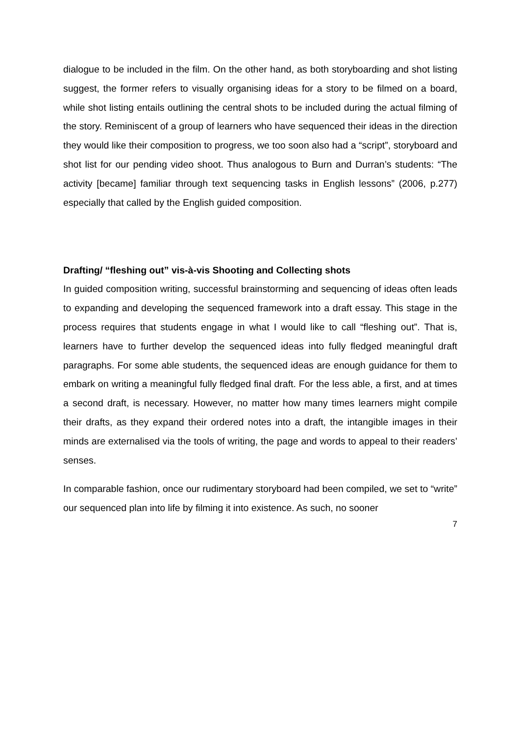dialogue to be included in the film. On the other hand, as both storyboarding and shot listing suggest, the former refers to visually organising ideas for a story to be filmed on a board, while shot listing entails outlining the central shots to be included during the actual filming of the story. Reminiscent of a group of learners who have sequenced their ideas in the direction they would like their composition to progress, we too soon also had a “script”, storyboard and shot list for our pending video shoot. Thus analogous to Burn and Durran’s students: “The activity [became] familiar through text sequencing tasks in English lessons” (2006, p.277) especially that called by the English guided composition.
Drafting/ “fleshing out” vis-à-vis Shooting and Collecting shots
In guided composition writing, successful brainstorming and sequencing of ideas often leads to expanding and developing the sequenced framework into a draft essay. This stage in the process requires that students engage in what I would like to call “fleshing out”. That is, learners have to further develop the sequenced ideas into fully fledged meaningful draft paragraphs. For some able students, the sequenced ideas are enough guidance for them to embark on writing a meaningful fully fledged final draft. For the less able, a first, and at times a second draft, is necessary. However, no matter how many times learners might compile their drafts, as they expand their ordered notes into a draft, the intangible images in their minds are externalised via the tools of writing, the page and words to appeal to their readers’ senses.
In comparable fashion, once our rudimentary storyboard had been compiled, we set to “write” our sequenced plan into life by filming it into existence. As such, no sooner
7